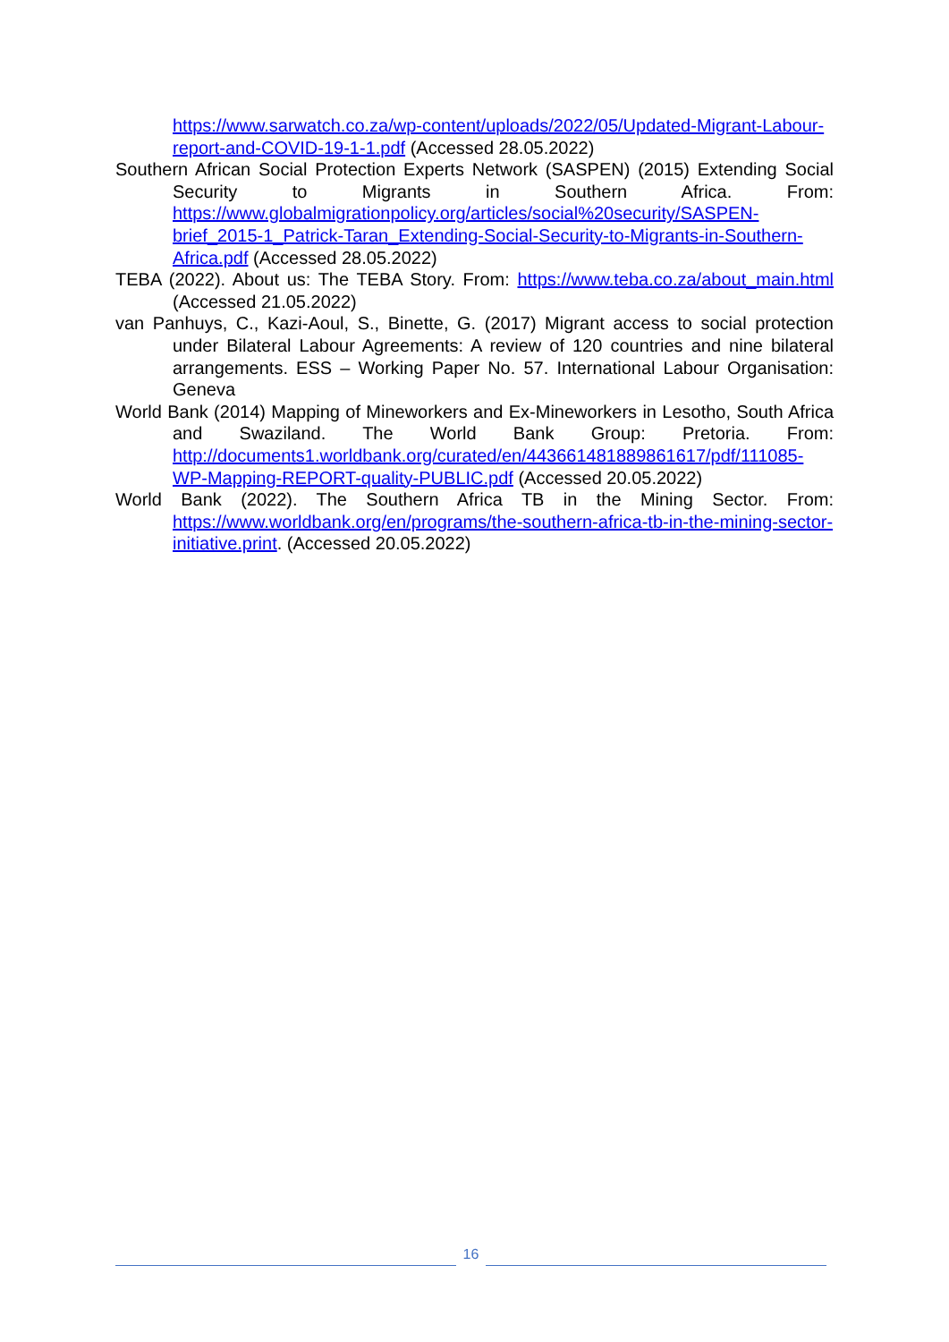https://www.sarwatch.co.za/wp-content/uploads/2022/05/Updated-Migrant-Labour-report-and-COVID-19-1-1.pdf (Accessed 28.05.2022)
Southern African Social Protection Experts Network (SASPEN) (2015) Extending Social Security to Migrants in Southern Africa. From: https://www.globalmigrationpolicy.org/articles/social%20security/SASPEN-brief_2015-1_Patrick-Taran_Extending-Social-Security-to-Migrants-in-Southern-Africa.pdf (Accessed 28.05.2022)
TEBA (2022). About us: The TEBA Story. From: https://www.teba.co.za/about_main.html (Accessed 21.05.2022)
van Panhuys, C., Kazi-Aoul, S., Binette, G. (2017) Migrant access to social protection under Bilateral Labour Agreements: A review of 120 countries and nine bilateral arrangements. ESS – Working Paper No. 57. International Labour Organisation: Geneva
World Bank (2014) Mapping of Mineworkers and Ex-Mineworkers in Lesotho, South Africa and Swaziland. The World Bank Group: Pretoria. From: http://documents1.worldbank.org/curated/en/443661481889861617/pdf/111085-WP-Mapping-REPORT-quality-PUBLIC.pdf (Accessed 20.05.2022)
World Bank (2022). The Southern Africa TB in the Mining Sector. From: https://www.worldbank.org/en/programs/the-southern-africa-tb-in-the-mining-sector-initiative.print. (Accessed 20.05.2022)
16